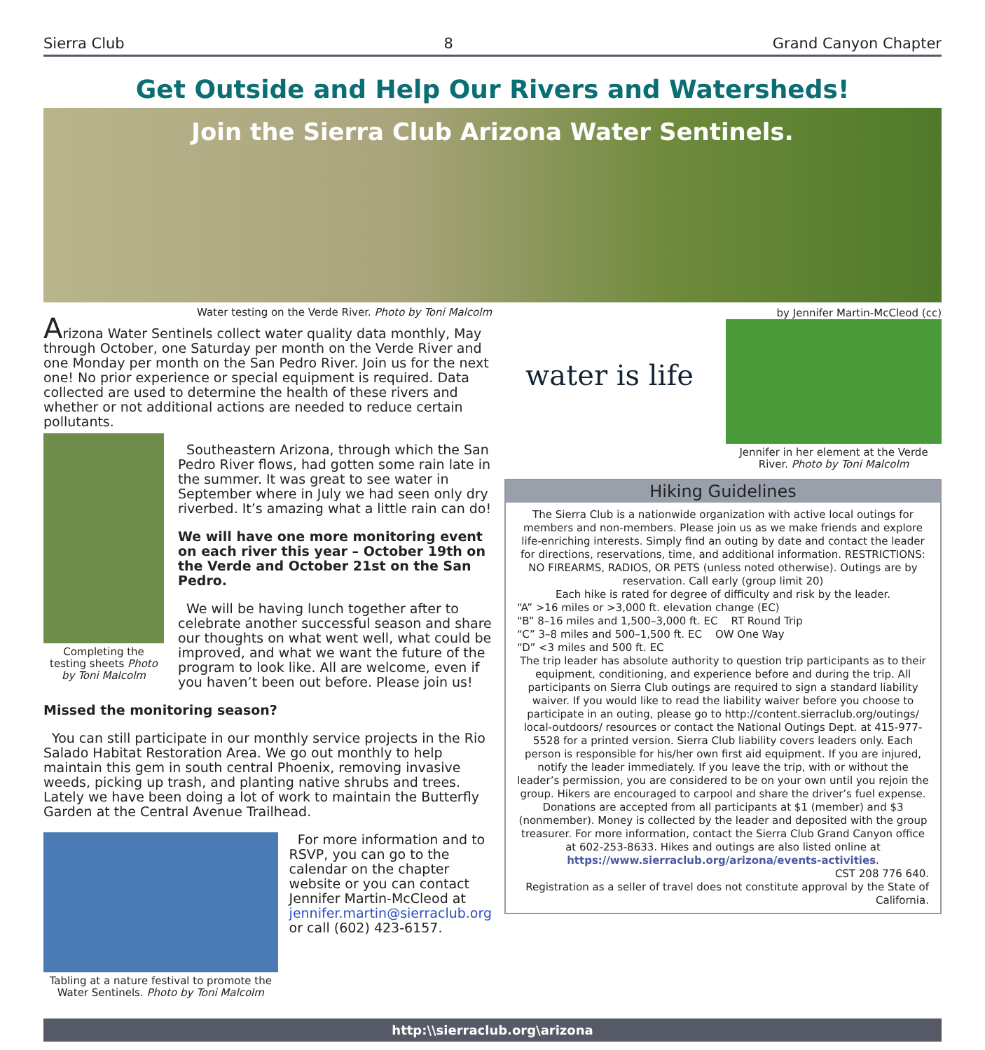Sierra Club 8 Grand Canyon Chapter
Get Outside and Help Our Rivers and Watersheds!
Join the Sierra Club Arizona Water Sentinels.
Water testing on the Verde River. Photo by Toni Malcolm
Arizona Water Sentinels collect water quality data monthly, May through October, one Saturday per month on the Verde River and one Monday per month on the San Pedro River. Join us for the next one! No prior experience or special equipment is required. Data collected are used to determine the health of these rivers and whether or not additional actions are needed to reduce certain pollutants.
Completing the testing sheets Photo by Toni Malcolm
Southeastern Arizona, through which the San Pedro River flows, had gotten some rain late in the summer. It was great to see water in September where in July we had seen only dry riverbed. It’s amazing what a little rain can do!
We will have one more monitoring event on each river this year – October 19th on the Verde and October 21st on the San Pedro.
We will be having lunch together after to celebrate another successful season and share our thoughts on what went well, what could be improved, and what we want the future of the program to look like. All are welcome, even if you haven’t been out before. Please join us!
Missed the monitoring season?
You can still participate in our monthly service projects in the Rio Salado Habitat Restoration Area. We go out monthly to help maintain this gem in south central Phoenix, removing invasive weeds, picking up trash, and planting native shrubs and trees. Lately we have been doing a lot of work to maintain the Butterfly Garden at the Central Avenue Trailhead.
Tabling at a nature festival to promote the Water Sentinels. Photo by Toni Malcolm
For more information and to RSVP, you can go to the calendar on the chapter website or you can contact Jennifer Martin-McCleod at jennifer.martin@sierraclub.org or call (602) 423-6157.
by Jennifer Martin-McCleod (cc)
water is life
Jennifer in her element at the Verde River. Photo by Toni Malcolm
Hiking Guidelines
The Sierra Club is a nationwide organization with active local outings for members and non-members. Please join us as we make friends and explore life-enriching interests. Simply find an outing by date and contact the leader for directions, reservations, time, and additional information. RESTRICTIONS: NO FIREARMS, RADIOS, OR PETS (unless noted otherwise). Outings are by reservation. Call early (group limit 20)
Each hike is rated for degree of difficulty and risk by the leader.
“A” >16 miles or >3,000 ft. elevation change (EC)
“B” 8–16 miles and 1,500–3,000 ft. EC RT Round Trip
“C” 3–8 miles and 500–1,500 ft. EC OW One Way
“D” <3 miles and 500 ft. EC
The trip leader has absolute authority to question trip participants as to their equipment, conditioning, and experience before and during the trip. All participants on Sierra Club outings are required to sign a standard liability waiver. If you would like to read the liability waiver before you choose to participate in an outing, please go to http://content.sierraclub.org/outings/ local-outdoors/ resources or contact the National Outings Dept. at 415-977-5528 for a printed version. Sierra Club liability covers leaders only. Each person is responsible for his/her own first aid equipment. If you are injured, notify the leader immediately. If you leave the trip, with or without the leader’s permission, you are considered to be on your own until you rejoin the group. Hikers are encouraged to carpool and share the driver’s fuel expense. Donations are accepted from all participants at $1 (member) and $3 (nonmember). Money is collected by the leader and deposited with the group treasurer. For more information, contact the Sierra Club Grand Canyon office at 602-253-8633. Hikes and outings are also listed online at https://www.sierraclub.org/arizona/events-activities.
CST 208 776 640.
Registration as a seller of travel does not constitute approval by the State of California.
http:\\sierraclub.org\arizona